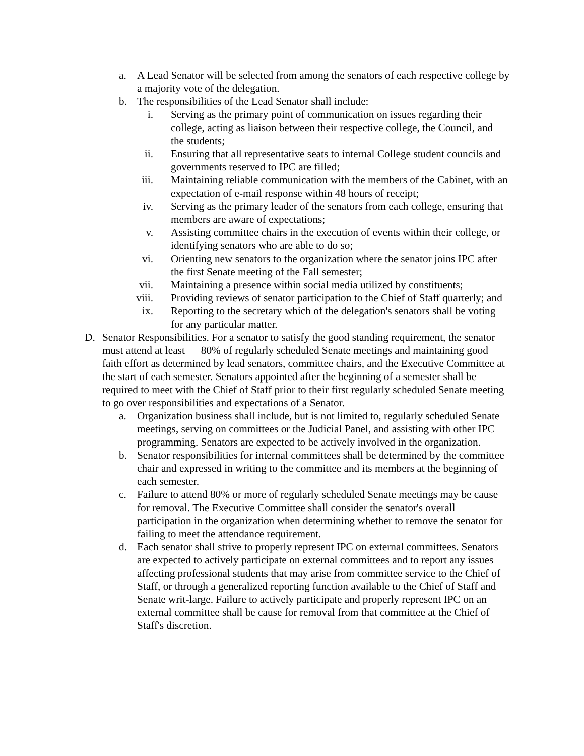a. A Lead Senator will be selected from among the senators of each respective college by a majority vote of the delegation.
b. The responsibilities of the Lead Senator shall include:
i. Serving as the primary point of communication on issues regarding their college, acting as liaison between their respective college, the Council, and the students;
ii. Ensuring that all representative seats to internal College student councils and governments reserved to IPC are filled;
iii. Maintaining reliable communication with the members of the Cabinet, with an expectation of e-mail response within 48 hours of receipt;
iv. Serving as the primary leader of the senators from each college, ensuring that members are aware of expectations;
v. Assisting committee chairs in the execution of events within their college, or identifying senators who are able to do so;
vi. Orienting new senators to the organization where the senator joins IPC after the first Senate meeting of the Fall semester;
vii. Maintaining a presence within social media utilized by constituents;
viii. Providing reviews of senator participation to the Chief of Staff quarterly; and
ix. Reporting to the secretary which of the delegation's senators shall be voting for any particular matter.
D. Senator Responsibilities. For a senator to satisfy the good standing requirement, the senator must attend at least 80% of regularly scheduled Senate meetings and maintaining good faith effort as determined by lead senators, committee chairs, and the Executive Committee at the start of each semester. Senators appointed after the beginning of a semester shall be required to meet with the Chief of Staff prior to their first regularly scheduled Senate meeting to go over responsibilities and expectations of a Senator.
a. Organization business shall include, but is not limited to, regularly scheduled Senate meetings, serving on committees or the Judicial Panel, and assisting with other IPC programming. Senators are expected to be actively involved in the organization.
b. Senator responsibilities for internal committees shall be determined by the committee chair and expressed in writing to the committee and its members at the beginning of each semester.
c. Failure to attend 80% or more of regularly scheduled Senate meetings may be cause for removal. The Executive Committee shall consider the senator's overall participation in the organization when determining whether to remove the senator for failing to meet the attendance requirement.
d. Each senator shall strive to properly represent IPC on external committees. Senators are expected to actively participate on external committees and to report any issues affecting professional students that may arise from committee service to the Chief of Staff, or through a generalized reporting function available to the Chief of Staff and Senate writ-large. Failure to actively participate and properly represent IPC on an external committee shall be cause for removal from that committee at the Chief of Staff's discretion.